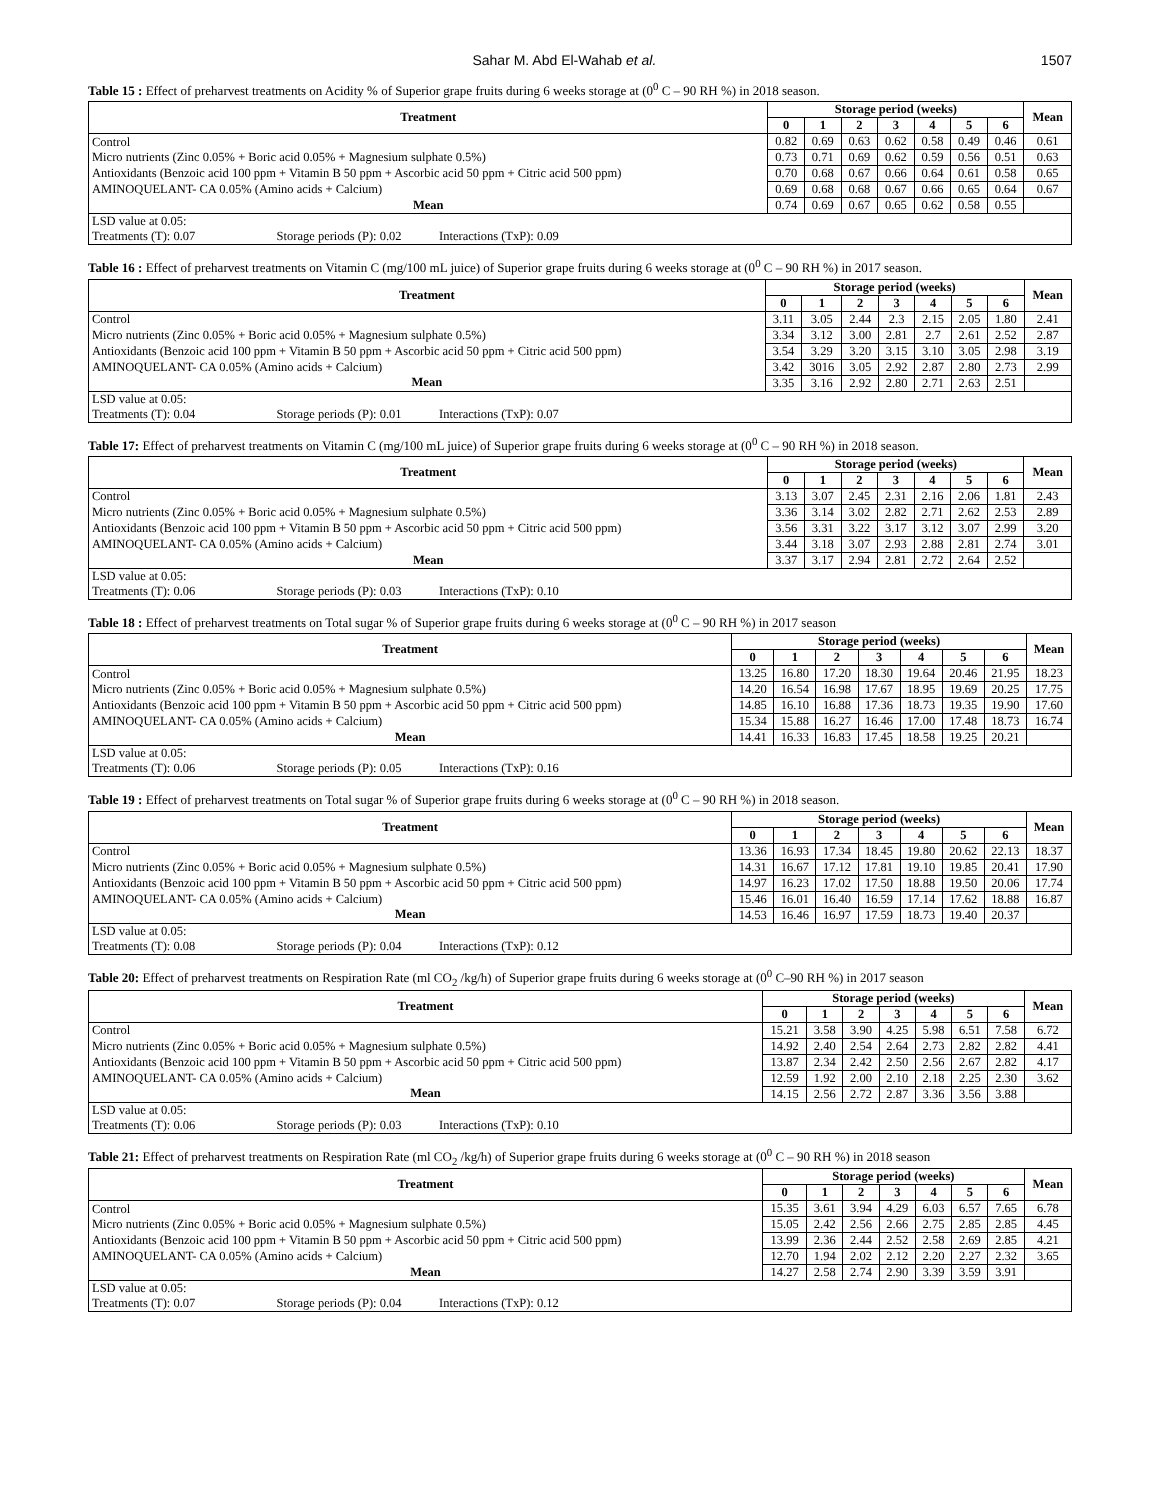Sahar M. Abd El-Wahab et al. 1507
Table 15 : Effect of preharvest treatments on Acidity % of Superior grape fruits during 6 weeks storage at (0<sup>0</sup> C – 90 RH %) in 2018 season.
| Treatment | Storage period (weeks) | | | | | | | Mean |
| --- | --- | --- | --- | --- | --- | --- | --- | --- |
| | 0 | 1 | 2 | 3 | 4 | 5 | 6 | |
| Control | 0.82 | 0.69 | 0.63 | 0.62 | 0.58 | 0.49 | 0.46 | 0.61 |
| Micro nutrients (Zinc 0.05% + Boric acid 0.05% + Magnesium sulphate 0.5%) | 0.73 | 0.71 | 0.69 | 0.62 | 0.59 | 0.56 | 0.51 | 0.63 |
| Antioxidants (Benzoic acid 100 ppm + Vitamin B 50 ppm + Ascorbic acid 50 ppm + Citric acid 500 ppm) | 0.70 | 0.68 | 0.67 | 0.66 | 0.64 | 0.61 | 0.58 | 0.65 |
| AMINOQUELANT- CA 0.05% (Amino acids + Calcium) | 0.69 | 0.68 | 0.68 | 0.67 | 0.66 | 0.65 | 0.64 | 0.67 |
| Mean | 0.74 | 0.69 | 0.67 | 0.65 | 0.62 | 0.58 | 0.55 | |
| LSD value at 0.05: Treatments (T): 0.07 Storage periods (P): 0.02 Interactions (TxP): 0.09 | | | | | | | | |
Table 16 : Effect of preharvest treatments on Vitamin C (mg/100 mL juice) of Superior grape fruits during 6 weeks storage at (0<sup>0</sup> C – 90 RH %) in 2017 season.
| Treatment | Storage period (weeks) | | | | | | | Mean |
| --- | --- | --- | --- | --- | --- | --- | --- | --- |
| | 0 | 1 | 2 | 3 | 4 | 5 | 6 | |
| Control | 3.11 | 3.05 | 2.44 | 2.3 | 2.15 | 2.05 | 1.80 | 2.41 |
| Micro nutrients (Zinc 0.05% + Boric acid 0.05% + Magnesium sulphate 0.5%) | 3.34 | 3.12 | 3.00 | 2.81 | 2.7 | 2.61 | 2.52 | 2.87 |
| Antioxidants (Benzoic acid 100 ppm + Vitamin B 50 ppm + Ascorbic acid 50 ppm + Citric acid 500 ppm) | 3.54 | 3.29 | 3.20 | 3.15 | 3.10 | 3.05 | 2.98 | 3.19 |
| AMINOQUELANT- CA 0.05% (Amino acids + Calcium) | 3.42 | 3016 | 3.05 | 2.92 | 2.87 | 2.80 | 2.73 | 2.99 |
| Mean | 3.35 | 3.16 | 2.92 | 2.80 | 2.71 | 2.63 | 2.51 | |
| LSD value at 0.05: Treatments (T): 0.04 Storage periods (P): 0.01 Interactions (TxP): 0.07 | | | | | | | | |
Table 17: Effect of preharvest treatments on Vitamin C (mg/100 mL juice) of Superior grape fruits during 6 weeks storage at (0<sup>0</sup> C – 90 RH %) in 2018 season.
| Treatment | Storage period (weeks) | | | | | | | Mean |
| --- | --- | --- | --- | --- | --- | --- | --- | --- |
| | 0 | 1 | 2 | 3 | 4 | 5 | 6 | |
| Control | 3.13 | 3.07 | 2.45 | 2.31 | 2.16 | 2.06 | 1.81 | 2.43 |
| Micro nutrients (Zinc 0.05% + Boric acid 0.05% + Magnesium sulphate 0.5%) | 3.36 | 3.14 | 3.02 | 2.82 | 2.71 | 2.62 | 2.53 | 2.89 |
| Antioxidants (Benzoic acid 100 ppm + Vitamin B 50 ppm + Ascorbic acid 50 ppm + Citric acid 500 ppm) | 3.56 | 3.31 | 3.22 | 3.17 | 3.12 | 3.07 | 2.99 | 3.20 |
| AMINOQUELANT- CA 0.05% (Amino acids + Calcium) | 3.44 | 3.18 | 3.07 | 2.93 | 2.88 | 2.81 | 2.74 | 3.01 |
| Mean | 3.37 | 3.17 | 2.94 | 2.81 | 2.72 | 2.64 | 2.52 | |
| LSD value at 0.05: Treatments (T): 0.06 Storage periods (P): 0.03 Interactions (TxP): 0.10 | | | | | | | | |
Table 18 : Effect of preharvest treatments on Total sugar % of Superior grape fruits during 6 weeks storage at (0<sup>0</sup> C – 90 RH %) in 2017 season
| Treatment | Storage period (weeks) | | | | | | | Mean |
| --- | --- | --- | --- | --- | --- | --- | --- | --- |
| | 0 | 1 | 2 | 3 | 4 | 5 | 6 | |
| Control | 13.25 | 16.80 | 17.20 | 18.30 | 19.64 | 20.46 | 21.95 | 18.23 |
| Micro nutrients (Zinc 0.05% + Boric acid 0.05% + Magnesium sulphate 0.5%) | 14.20 | 16.54 | 16.98 | 17.67 | 18.95 | 19.69 | 20.25 | 17.75 |
| Antioxidants (Benzoic acid 100 ppm + Vitamin B 50 ppm + Ascorbic acid 50 ppm + Citric acid 500 ppm) | 14.85 | 16.10 | 16.88 | 17.36 | 18.73 | 19.35 | 19.90 | 17.60 |
| AMINOQUELANT- CA 0.05% (Amino acids + Calcium) | 15.34 | 15.88 | 16.27 | 16.46 | 17.00 | 17.48 | 18.73 | 16.74 |
| Mean | 14.41 | 16.33 | 16.83 | 17.45 | 18.58 | 19.25 | 20.21 | |
| LSD value at 0.05: Treatments (T): 0.06 Storage periods (P): 0.05 Interactions (TxP): 0.16 | | | | | | | | |
Table 19 : Effect of preharvest treatments on Total sugar % of Superior grape fruits during 6 weeks storage at (0<sup>0</sup> C – 90 RH %) in 2018 season.
| Treatment | Storage period (weeks) | | | | | | | Mean |
| --- | --- | --- | --- | --- | --- | --- | --- | --- |
| | 0 | 1 | 2 | 3 | 4 | 5 | 6 | |
| Control | 13.36 | 16.93 | 17.34 | 18.45 | 19.80 | 20.62 | 22.13 | 18.37 |
| Micro nutrients (Zinc 0.05% + Boric acid 0.05% + Magnesium sulphate 0.5%) | 14.31 | 16.67 | 17.12 | 17.81 | 19.10 | 19.85 | 20.41 | 17.90 |
| Antioxidants (Benzoic acid 100 ppm + Vitamin B 50 ppm + Ascorbic acid 50 ppm + Citric acid 500 ppm) | 14.97 | 16.23 | 17.02 | 17.50 | 18.88 | 19.50 | 20.06 | 17.74 |
| AMINOQUELANT- CA 0.05% (Amino acids + Calcium) | 15.46 | 16.01 | 16.40 | 16.59 | 17.14 | 17.62 | 18.88 | 16.87 |
| Mean | 14.53 | 16.46 | 16.97 | 17.59 | 18.73 | 19.40 | 20.37 | |
| LSD value at 0.05: Treatments (T): 0.08 Storage periods (P): 0.04 Interactions (TxP): 0.12 | | | | | | | | |
Table 20: Effect of preharvest treatments on Respiration Rate (ml CO<sub>2</sub> /kg/h) of Superior grape fruits during 6 weeks storage at (0<sup>0</sup> C–90 RH %) in 2017 season
| Treatment | Storage period (weeks) | | | | | | | Mean |
| --- | --- | --- | --- | --- | --- | --- | --- | --- |
| | 0 | 1 | 2 | 3 | 4 | 5 | 6 | |
| Control | 15.21 | 3.58 | 3.90 | 4.25 | 5.98 | 6.51 | 7.58 | 6.72 |
| Micro nutrients (Zinc 0.05% + Boric acid 0.05% + Magnesium sulphate 0.5%) | 14.92 | 2.40 | 2.54 | 2.64 | 2.73 | 2.82 | 2.82 | 4.41 |
| Antioxidants (Benzoic acid 100 ppm + Vitamin B 50 ppm + Ascorbic acid 50 ppm + Citric acid 500 ppm) | 13.87 | 2.34 | 2.42 | 2.50 | 2.56 | 2.67 | 2.82 | 4.17 |
| AMINOQUELANT- CA 0.05% (Amino acids + Calcium) | 12.59 | 1.92 | 2.00 | 2.10 | 2.18 | 2.25 | 2.30 | 3.62 |
| Mean | 14.15 | 2.56 | 2.72 | 2.87 | 3.36 | 3.56 | 3.88 | |
| LSD value at 0.05: Treatments (T): 0.06 Storage periods (P): 0.03 Interactions (TxP): 0.10 | | | | | | | | |
Table 21: Effect of preharvest treatments on Respiration Rate (ml CO<sub>2</sub> /kg/h) of Superior grape fruits during 6 weeks storage at (0<sup>0</sup> C – 90 RH %) in 2018 season
| Treatment | Storage period (weeks) | | | | | | | Mean |
| --- | --- | --- | --- | --- | --- | --- | --- | --- |
| | 0 | 1 | 2 | 3 | 4 | 5 | 6 | |
| Control | 15.35 | 3.61 | 3.94 | 4.29 | 6.03 | 6.57 | 7.65 | 6.78 |
| Micro nutrients (Zinc 0.05% + Boric acid 0.05% + Magnesium sulphate 0.5%) | 15.05 | 2.42 | 2.56 | 2.66 | 2.75 | 2.85 | 2.85 | 4.45 |
| Antioxidants (Benzoic acid 100 ppm + Vitamin B 50 ppm + Ascorbic acid 50 ppm + Citric acid 500 ppm) | 13.99 | 2.36 | 2.44 | 2.52 | 2.58 | 2.69 | 2.85 | 4.21 |
| AMINOQUELANT- CA 0.05% (Amino acids + Calcium) | 12.70 | 1.94 | 2.02 | 2.12 | 2.20 | 2.27 | 2.32 | 3.65 |
| Mean | 14.27 | 2.58 | 2.74 | 2.90 | 3.39 | 3.59 | 3.91 | |
| LSD value at 0.05: Treatments (T): 0.07 Storage periods (P): 0.04 Interactions (TxP): 0.12 | | | | | | | | |